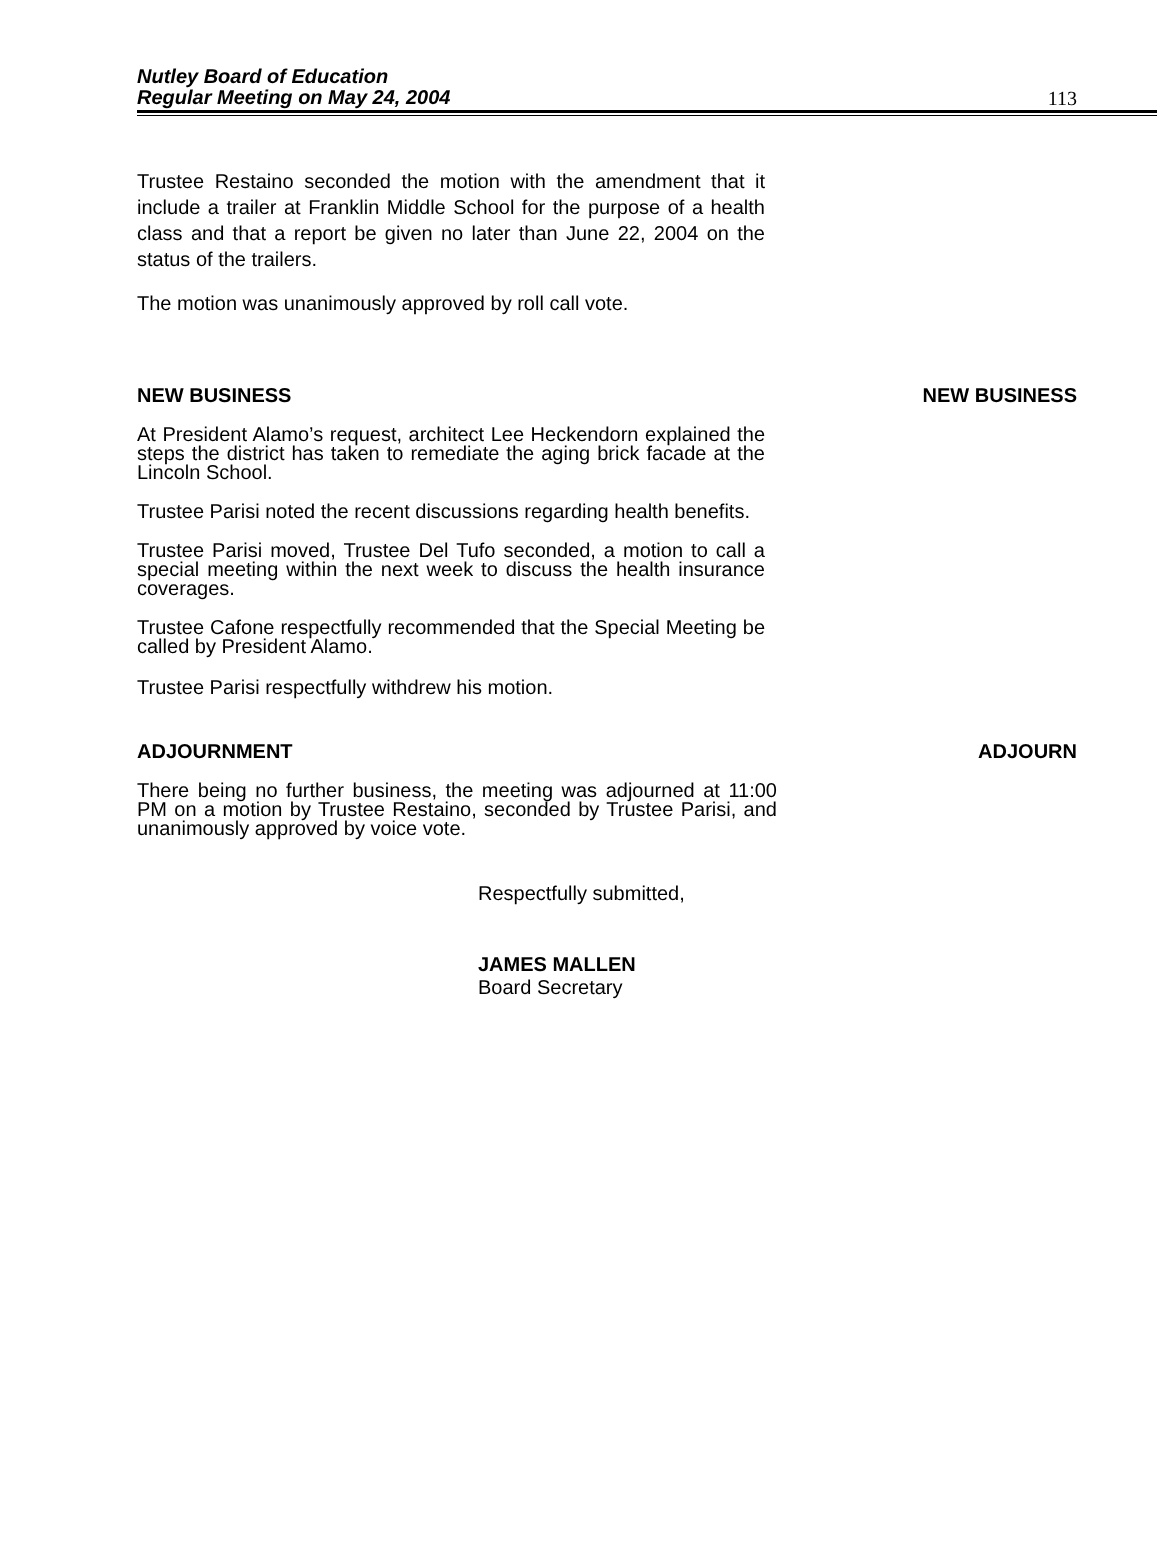Nutley Board of Education
Regular Meeting on May 24, 2004
113
Trustee Restaino seconded the motion with the amendment that it include a trailer at Franklin Middle School for the purpose of a health class and that a report be given no later than June 22, 2004 on the status of the trailers.
The motion was unanimously approved by roll call vote.
NEW BUSINESS NEW BUSINESS
At President Alamo’s request, architect Lee Heckendorn explained the steps the district has taken to remediate the aging brick facade at the Lincoln School.
Trustee Parisi noted the recent discussions regarding health benefits.
Trustee Parisi moved, Trustee Del Tufo seconded, a motion to call a special meeting within the next week to discuss the health insurance coverages.
Trustee Cafone respectfully recommended that the Special Meeting be called by President Alamo.
Trustee Parisi respectfully withdrew his motion.
ADJOURNMENT ADJOURN
There being no further business, the meeting was adjourned at 11:00 PM on a motion by Trustee Restaino, seconded by Trustee Parisi, and unanimously approved by voice vote.
Respectfully submitted,
JAMES MALLEN
Board Secretary